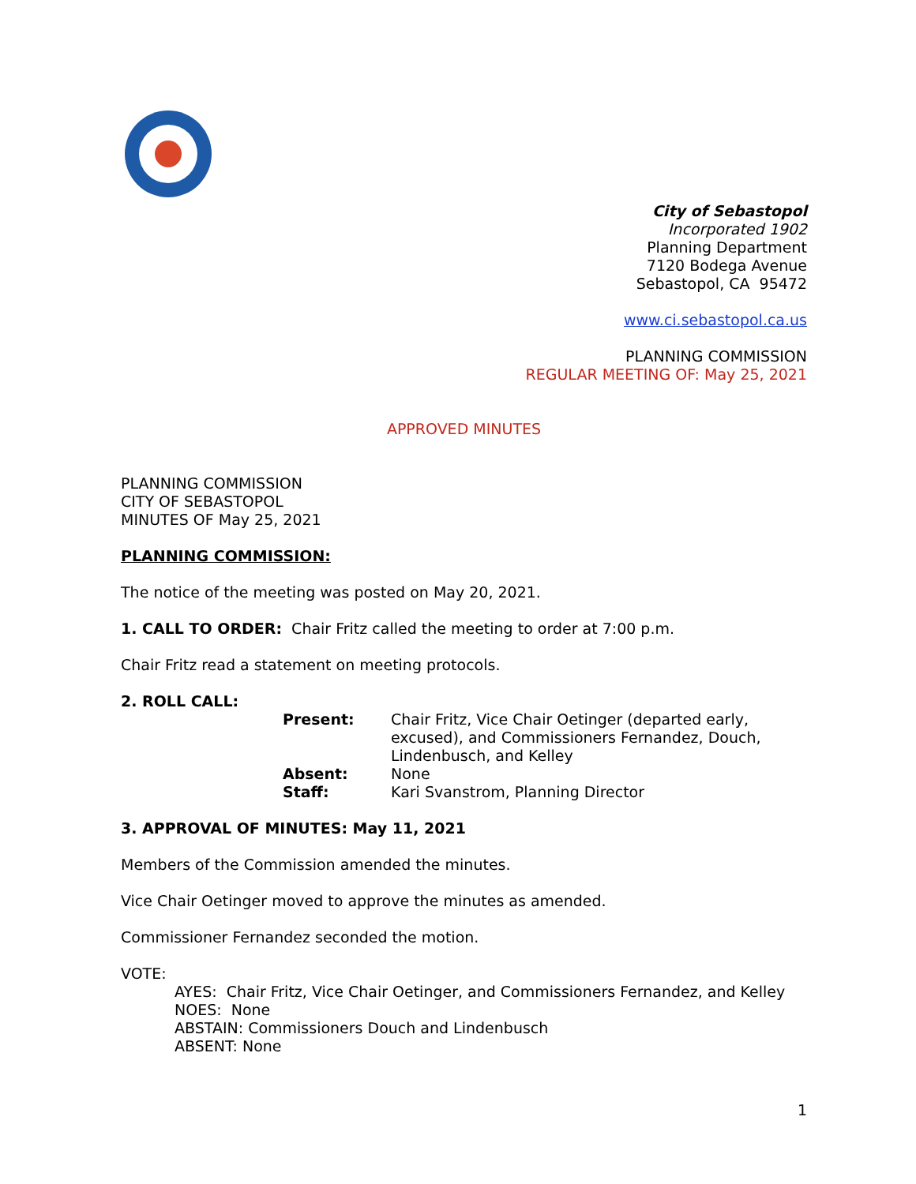City of Sebastopol
Incorporated 1902
Planning Department
7120 Bodega Avenue
Sebastopol, CA 95472
www.ci.sebastopol.ca.us
PLANNING COMMISSION
REGULAR MEETING OF: May 25, 2021
APPROVED MINUTES
PLANNING COMMISSION
CITY OF SEBASTOPOL
MINUTES OF May 25, 2021
PLANNING COMMISSION:
The notice of the meeting was posted on May 20, 2021.
1. CALL TO ORDER: Chair Fritz called the meeting to order at 7:00 p.m.
Chair Fritz read a statement on meeting protocols.
2. ROLL CALL:
| Present: | Chair Fritz, Vice Chair Oetinger (departed early, excused), and Commissioners Fernandez, Douch, Lindenbusch, and Kelley |
| Absent: | None |
| Staff: | Kari Svanstrom, Planning Director |
3. APPROVAL OF MINUTES: May 11, 2021
Members of the Commission amended the minutes.
Vice Chair Oetinger moved to approve the minutes as amended.
Commissioner Fernandez seconded the motion.
VOTE:
AYES: Chair Fritz, Vice Chair Oetinger, and Commissioners Fernandez, and Kelley
NOES: None
ABSTAIN: Commissioners Douch and Lindenbusch
ABSENT: None
1